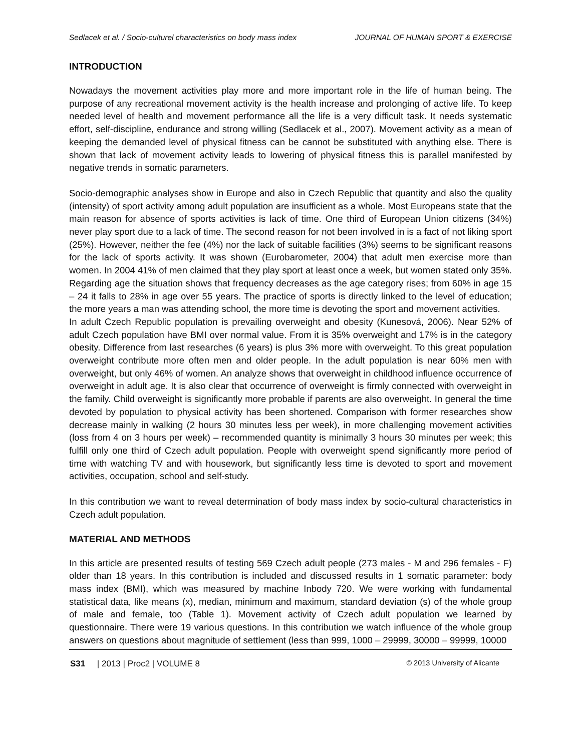Sedlacek et al. / Socio-culturel characteristics on body mass index JOURNAL OF HUMAN SPORT & EXERCISE
INTRODUCTION
Nowadays the movement activities play more and more important role in the life of human being. The purpose of any recreational movement activity is the health increase and prolonging of active life. To keep needed level of health and movement performance all the life is a very difficult task. It needs systematic effort, self-discipline, endurance and strong willing (Sedlacek et al., 2007). Movement activity as a mean of keeping the demanded level of physical fitness can be cannot be substituted with anything else. There is shown that lack of movement activity leads to lowering of physical fitness this is parallel manifested by negative trends in somatic parameters.
Socio-demographic analyses show in Europe and also in Czech Republic that quantity and also the quality (intensity) of sport activity among adult population are insufficient as a whole. Most Europeans state that the main reason for absence of sports activities is lack of time. One third of European Union citizens (34%) never play sport due to a lack of time. The second reason for not been involved in is a fact of not liking sport (25%). However, neither the fee (4%) nor the lack of suitable facilities (3%) seems to be significant reasons for the lack of sports activity. It was shown (Eurobarometer, 2004) that adult men exercise more than women. In 2004 41% of men claimed that they play sport at least once a week, but women stated only 35%. Regarding age the situation shows that frequency decreases as the age category rises; from 60% in age 15 – 24 it falls to 28% in age over 55 years. The practice of sports is directly linked to the level of education; the more years a man was attending school, the more time is devoting the sport and movement activities.
In adult Czech Republic population is prevailing overweight and obesity (Kunesová, 2006). Near 52% of adult Czech population have BMI over normal value. From it is 35% overweight and 17% is in the category obesity. Difference from last researches (6 years) is plus 3% more with overweight. To this great population overweight contribute more often men and older people. In the adult population is near 60% men with overweight, but only 46% of women. An analyze shows that overweight in childhood influence occurrence of overweight in adult age. It is also clear that occurrence of overweight is firmly connected with overweight in the family. Child overweight is significantly more probable if parents are also overweight. In general the time devoted by population to physical activity has been shortened. Comparison with former researches show decrease mainly in walking (2 hours 30 minutes less per week), in more challenging movement activities (loss from 4 on 3 hours per week) – recommended quantity is minimally 3 hours 30 minutes per week; this fulfill only one third of Czech adult population. People with overweight spend significantly more period of time with watching TV and with housework, but significantly less time is devoted to sport and movement activities, occupation, school and self-study.
In this contribution we want to reveal determination of body mass index by socio-cultural characteristics in Czech adult population.
MATERIAL AND METHODS
In this article are presented results of testing 569 Czech adult people (273 males - M and 296 females - F) older than 18 years. In this contribution is included and discussed results in 1 somatic parameter: body mass index (BMI), which was measured by machine Inbody 720. We were working with fundamental statistical data, like means (x), median, minimum and maximum, standard deviation (s) of the whole group of male and female, too (Table 1). Movement activity of Czech adult population we learned by questionnaire. There were 19 various questions. In this contribution we watch influence of the whole group answers on questions about magnitude of settlement (less than 999, 1000 – 29999, 30000 – 99999, 10000
S31 | 2013 | Proc2 | VOLUME 8 © 2013 University of Alicante